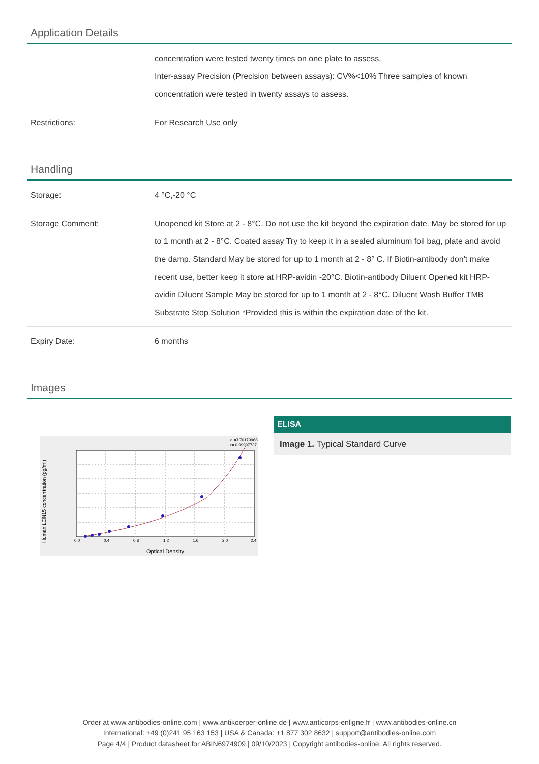Application Details
| | concentration were tested twenty times on one plate to assess. Inter-assay Precision (Precision between assays): CV%<10% Three samples of known concentration were tested in twenty assays to assess. |
| Restrictions: | For Research Use only |
Handling
| Storage: | 4 °C,-20 °C |
| Storage Comment: | Unopened kit Store at 2 - 8°C. Do not use the kit beyond the expiration date. May be stored for up to 1 month at 2 - 8°C. Coated assay Try to keep it in a sealed aluminum foil bag, plate and avoid the damp. Standard May be stored for up to 1 month at 2 - 8° C. If Biotin-antibody don't make recent use, better keep it store at HRP-avidin -20°C. Biotin-antibody Diluent Opened kit HRP-avidin Diluent Sample May be stored for up to 1 month at 2 - 8°C. Diluent Wash Buffer TMB Substrate Stop Solution *Provided this is within the expiration date of the kit. |
| Expiry Date: | 6 months |
Images
0.0
0.4
0.8
1.2
1.6
2.0
2.4
Optical Density
Human LCN15 concentration (pg/ml)
a =3.70179968
r= 0.99997737
ELISA
Image 1. Typical Standard Curve
Order at www.antibodies-online.com | www.antikoerper-online.de | www.anticorps-enligne.fr | www.antibodies-online.cn
International: +49 (0)241 95 163 153 | USA & Canada: +1 877 302 8632 | support@antibodies-online.com
Page 4/4 | Product datasheet for ABIN6974909 | 09/10/2023 | Copyright antibodies-online. All rights reserved.